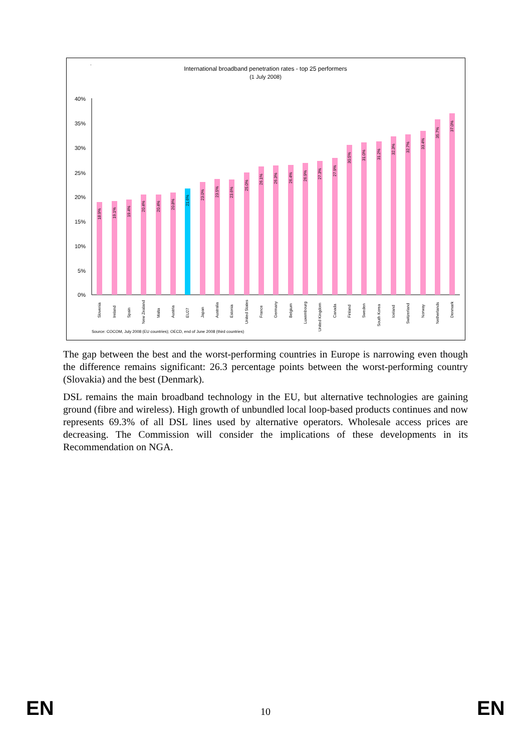International broadband penetration rates - top 25 performers
(1 July 2008)
40%
35%
30%
25%
20%
15%
10%
5%
0%
.
Source: COCOM, July 2008 (EU countries); OECD, end of June 2008 (third countries)
Slovenia
Ireland
Spain
New Zealand
Malta
Austria
EU27
Japan
Australia
Estonia
United States
France
Germany
Belgium
Luxembourg
United Kingdom
Canada
Finland
Sweden
South Korea
Iceland
Switzerland
Norway
Netherlands
Denmark
18.9%
19.1%
19.4%
20.4%
20.4%
20.8%
21.6%
23.0%
23.5%
23.6%
25.0%
26.1%
26.3%
26.4%
26.9%
27.3%
27.9%
30.5%
31.0%
31.2%
32.3%
32.7%
33.4%
35.7%
37.0%
The gap between the best and the worst-performing countries in Europe is narrowing even though the difference remains significant: 26.3 percentage points between the worst-performing country (Slovakia) and the best (Denmark).
DSL remains the main broadband technology in the EU, but alternative technologies are gaining ground (fibre and wireless). High growth of unbundled local loop-based products continues and now represents 69.3% of all DSL lines used by alternative operators. Wholesale access prices are decreasing. The Commission will consider the implications of these developments in its Recommendation on NGA.
EN 10 EN